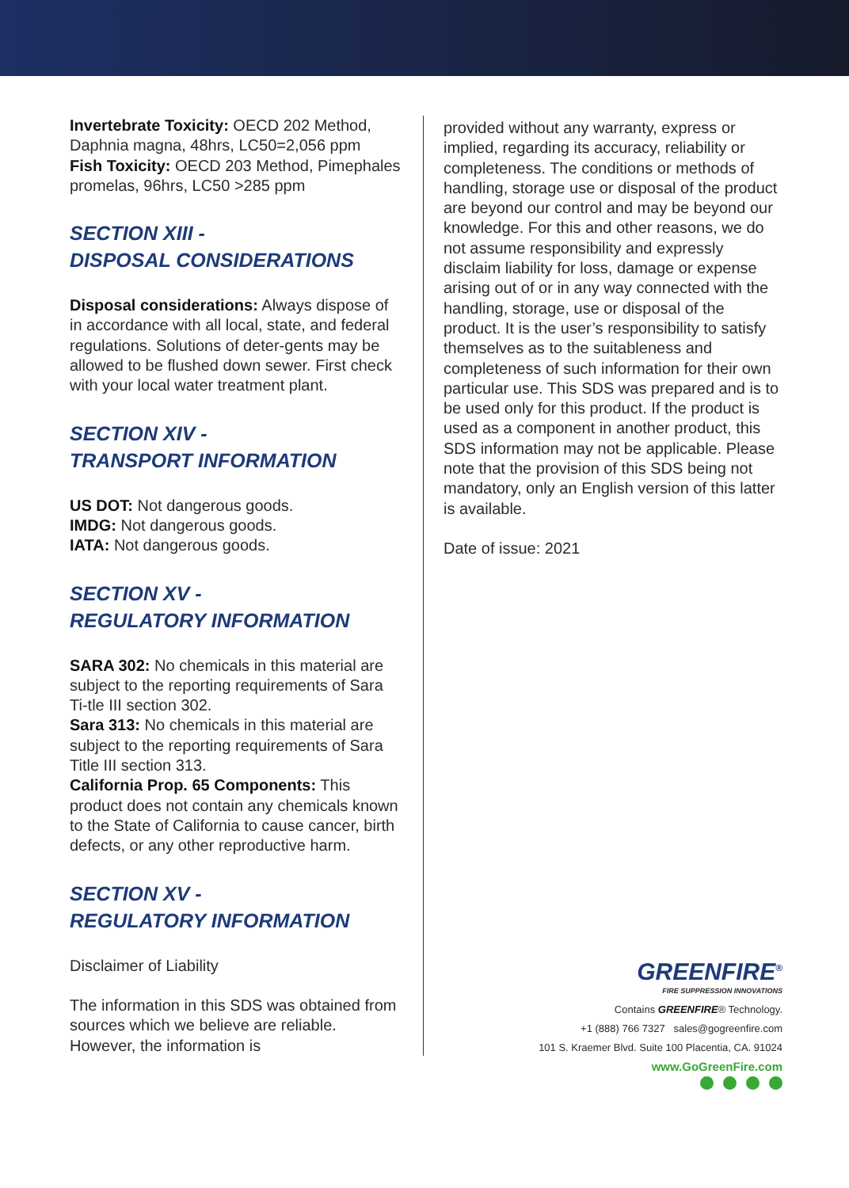Invertebrate Toxicity: OECD 202 Method, Daphnia magna, 48hrs, LC50=2,056 ppm
Fish Toxicity: OECD 203 Method, Pimephales promelas, 96hrs, LC50 >285 ppm
SECTION XIII -
DISPOSAL CONSIDERATIONS
Disposal considerations: Always dispose of in accordance with all local, state, and federal regulations. Solutions of deter-gents may be allowed to be flushed down sewer. First check with your local water treatment plant.
SECTION XIV -
TRANSPORT INFORMATION
US DOT: Not dangerous goods.
IMDG: Not dangerous goods.
IATA: Not dangerous goods.
SECTION XV -
REGULATORY INFORMATION
SARA 302: No chemicals in this material are subject to the reporting requirements of Sara Ti-tle III section 302.
Sara 313: No chemicals in this material are subject to the reporting requirements of Sara Title III section 313.
California Prop. 65 Components: This product does not contain any chemicals known to the State of California to cause cancer, birth defects, or any other reproductive harm.
SECTION XV -
REGULATORY INFORMATION
Disclaimer of Liability
The information in this SDS was obtained from sources which we believe are reliable. However, the information is
provided without any warranty, express or implied, regarding its accuracy, reliability or completeness. The conditions or methods of handling, storage use or disposal of the product are beyond our control and may be beyond our knowledge. For this and other reasons, we do not assume responsibility and expressly disclaim liability for loss, damage or expense arising out of or in any way connected with the handling, storage, use or disposal of the product. It is the user’s responsibility to satisfy themselves as to the suitableness and completeness of such information for their own particular use. This SDS was prepared and is to be used only for this product. If the product is used as a component in another product, this SDS information may not be applicable. Please note that the provision of this SDS being not mandatory, only an English version of this latter is available.
Date of issue: 2021
GREENFIRE<sup>®</sup>
FIRE SUPPRESSION INNOVATIONS
Contains GREENFIRE® Technology.
+1 (888) 766 7327 sales@gogreenfire.com
101 S. Kraemer Blvd. Suite 100 Placentia, CA. 91024
www.GoGreenFire.com